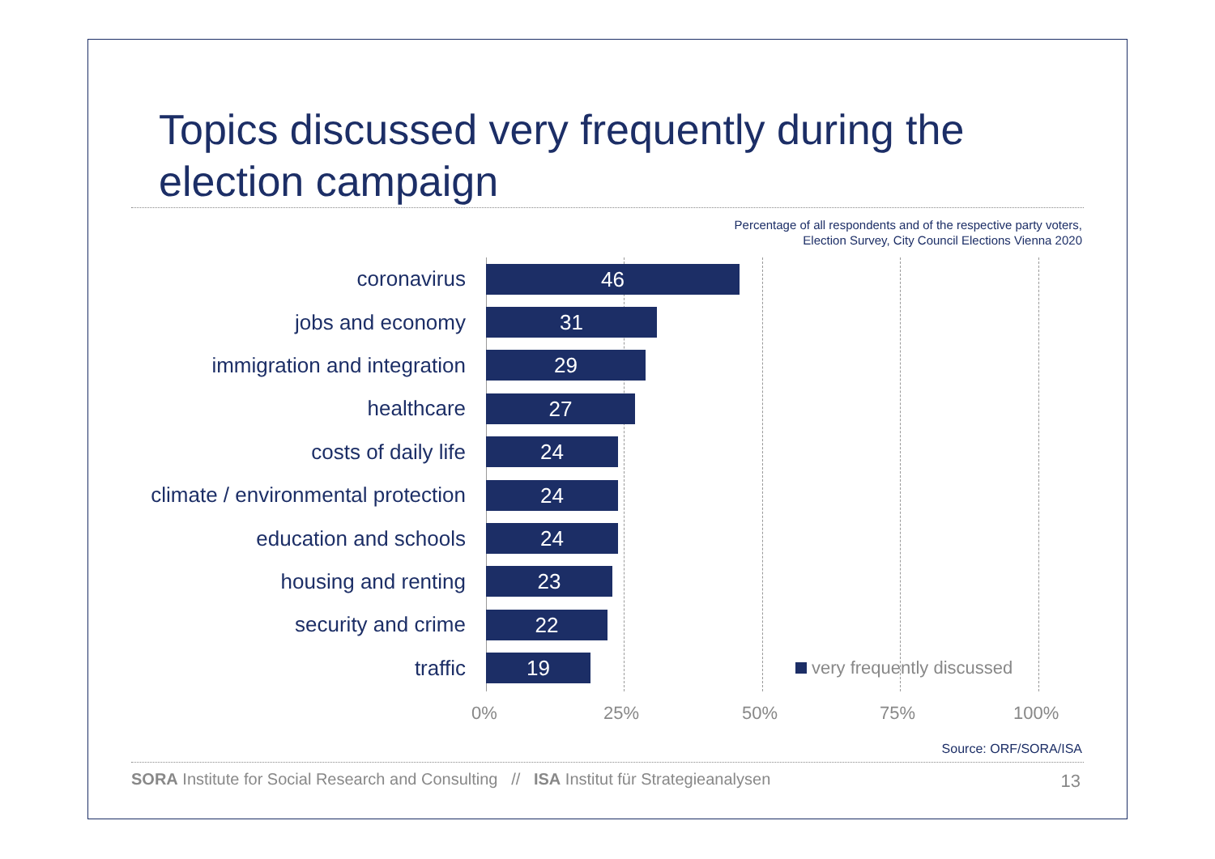Topics discussed very frequently during the
election campaign
Percentage of all respondents and of the respective party voters,
Election Survey, City Council Elections Vienna 2020
coronavirus
46
jobs and economy
31
immigration and integration
29
healthcare
27
costs of daily life
24
climate / environmental protection
24
education and schools
24
housing and renting
23
security and crime
22
traffic
19
very frequently discussed
0% 25% 50% 75% 100%
Source: ORF/SORA/ISA
SORA Institute for Social Research and Consulting // ISA Institut für Strategieanalysen
13